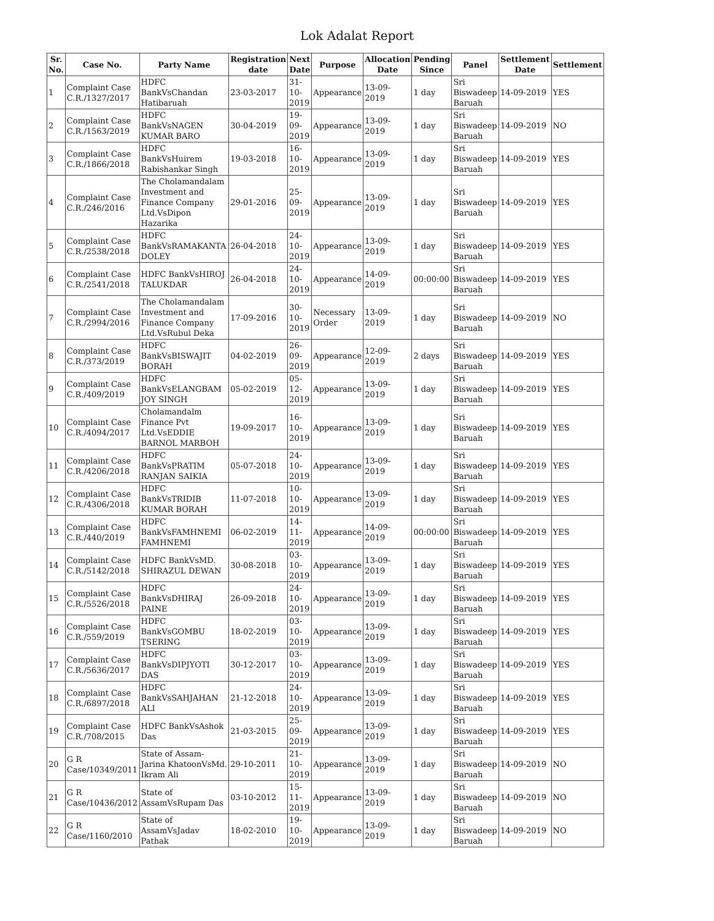Lok Adalat Report
| Sr. No. | Case No. | Party Name | Registration date | Next Date | Purpose | Allocation Date | Pending Since | Panel | Settlement Date | Settlement |
| --- | --- | --- | --- | --- | --- | --- | --- | --- | --- | --- |
| 1 | Complaint Case C.R./1327/2017 | HDFC BankVsChandan Hatibaruah | 23-03-2017 | 31-10-2019 | Appearance | 13-09-2019 | 1 day | Sri Biswadeep Baruah | 14-09-2019 | YES |
| 2 | Complaint Case C.R./1563/2019 | HDFC BankVsNAGEN KUMAR BARO | 30-04-2019 | 19-09-2019 | Appearance | 13-09-2019 | 1 day | Sri Biswadeep Baruah | 14-09-2019 | NO |
| 3 | Complaint Case C.R./1866/2018 | HDFC BankVsHuirem Rabishankar Singh | 19-03-2018 | 16-10-2019 | Appearance | 13-09-2019 | 1 day | Sri Biswadeep Baruah | 14-09-2019 | YES |
| 4 | Complaint Case C.R./246/2016 | The Cholamandalam Investment and Finance Company Ltd.VsDipon Hazarika | 29-01-2016 | 25-09-2019 | Appearance | 13-09-2019 | 1 day | Sri Biswadeep Baruah | 14-09-2019 | YES |
| 5 | Complaint Case C.R./2538/2018 | HDFC BankVsRAMAKANTA DOLEY | 26-04-2018 | 24-10-2019 | Appearance | 13-09-2019 | 1 day | Sri Biswadeep Baruah | 14-09-2019 | YES |
| 6 | Complaint Case C.R./2541/2018 | HDFC BankVsHIROJ TALUKDAR | 26-04-2018 | 24-10-2019 | Appearance | 14-09-2019 | 00:00:00 | Sri Biswadeep Baruah | 14-09-2019 | YES |
| 7 | Complaint Case C.R./2994/2016 | The Cholamandalam Investment and Finance Company Ltd.VsRubul Deka | 17-09-2016 | 30-10-2019 | Necessary Order | 13-09-2019 | 1 day | Sri Biswadeep Baruah | 14-09-2019 | NO |
| 8 | Complaint Case C.R./373/2019 | HDFC BankVsBISWAJIT BORAH | 04-02-2019 | 26-09-2019 | Appearance | 12-09-2019 | 2 days | Sri Biswadeep Baruah | 14-09-2019 | YES |
| 9 | Complaint Case C.R./409/2019 | HDFC BankVsELANGBAM JOY SINGH | 05-02-2019 | 05-12-2019 | Appearance | 13-09-2019 | 1 day | Sri Biswadeep Baruah | 14-09-2019 | YES |
| 10 | Complaint Case C.R./4094/2017 | Cholamandalm Finance Pvt Ltd.VsEDDIE BARNOL MARBOH | 19-09-2017 | 16-10-2019 | Appearance | 13-09-2019 | 1 day | Sri Biswadeep Baruah | 14-09-2019 | YES |
| 11 | Complaint Case C.R./4206/2018 | HDFC BankVsPRATIM RANJAN SAIKIA | 05-07-2018 | 24-10-2019 | Appearance | 13-09-2019 | 1 day | Sri Biswadeep Baruah | 14-09-2019 | YES |
| 12 | Complaint Case C.R./4306/2018 | HDFC BankVsTRIDIB KUMAR BORAH | 11-07-2018 | 10-10-2019 | Appearance | 13-09-2019 | 1 day | Sri Biswadeep Baruah | 14-09-2019 | YES |
| 13 | Complaint Case C.R./440/2019 | HDFC BankVsFAMHNEMI FAMHNEMI | 06-02-2019 | 14-11-2019 | Appearance | 14-09-2019 | 00:00:00 | Sri Biswadeep Baruah | 14-09-2019 | YES |
| 14 | Complaint Case C.R./5142/2018 | HDFC BankVsMD. SHIRAZUL DEWAN | 30-08-2018 | 03-10-2019 | Appearance | 13-09-2019 | 1 day | Sri Biswadeep Baruah | 14-09-2019 | YES |
| 15 | Complaint Case C.R./5526/2018 | HDFC BankVsDHIRAJ PAINE | 26-09-2018 | 24-10-2019 | Appearance | 13-09-2019 | 1 day | Sri Biswadeep Baruah | 14-09-2019 | YES |
| 16 | Complaint Case C.R./559/2019 | HDFC BankVsGOMBU TSERING | 18-02-2019 | 03-10-2019 | Appearance | 13-09-2019 | 1 day | Sri Biswadeep Baruah | 14-09-2019 | YES |
| 17 | Complaint Case C.R./5636/2017 | HDFC BankVsDIPJYOTI DAS | 30-12-2017 | 03-10-2019 | Appearance | 13-09-2019 | 1 day | Sri Biswadeep Baruah | 14-09-2019 | YES |
| 18 | Complaint Case C.R./6897/2018 | HDFC BankVsSAHJAHAN ALI | 21-12-2018 | 24-10-2019 | Appearance | 13-09-2019 | 1 day | Sri Biswadeep Baruah | 14-09-2019 | YES |
| 19 | Complaint Case C.R./708/2015 | HDFC BankVsAshok Das | 21-03-2015 | 25-09-2019 | Appearance | 13-09-2019 | 1 day | Sri Biswadeep Baruah | 14-09-2019 | YES |
| 20 | G R Case/10349/2011 | State of Assam-Jarina KhatoonVsMd. Ikram Ali | 29-10-2011 | 21-10-2019 | Appearance | 13-09-2019 | 1 day | Sri Biswadeep Baruah | 14-09-2019 | NO |
| 21 | G R Case/10436/2012 | State of AssamVsRupam Das | 03-10-2012 | 15-11-2019 | Appearance | 13-09-2019 | 1 day | Sri Biswadeep Baruah | 14-09-2019 | NO |
| 22 | G R Case/1160/2010 | State of AssamVsJadav Pathak | 18-02-2010 | 19-10-2019 | Appearance | 13-09-2019 | 1 day | Sri Biswadeep Baruah | 14-09-2019 | NO |